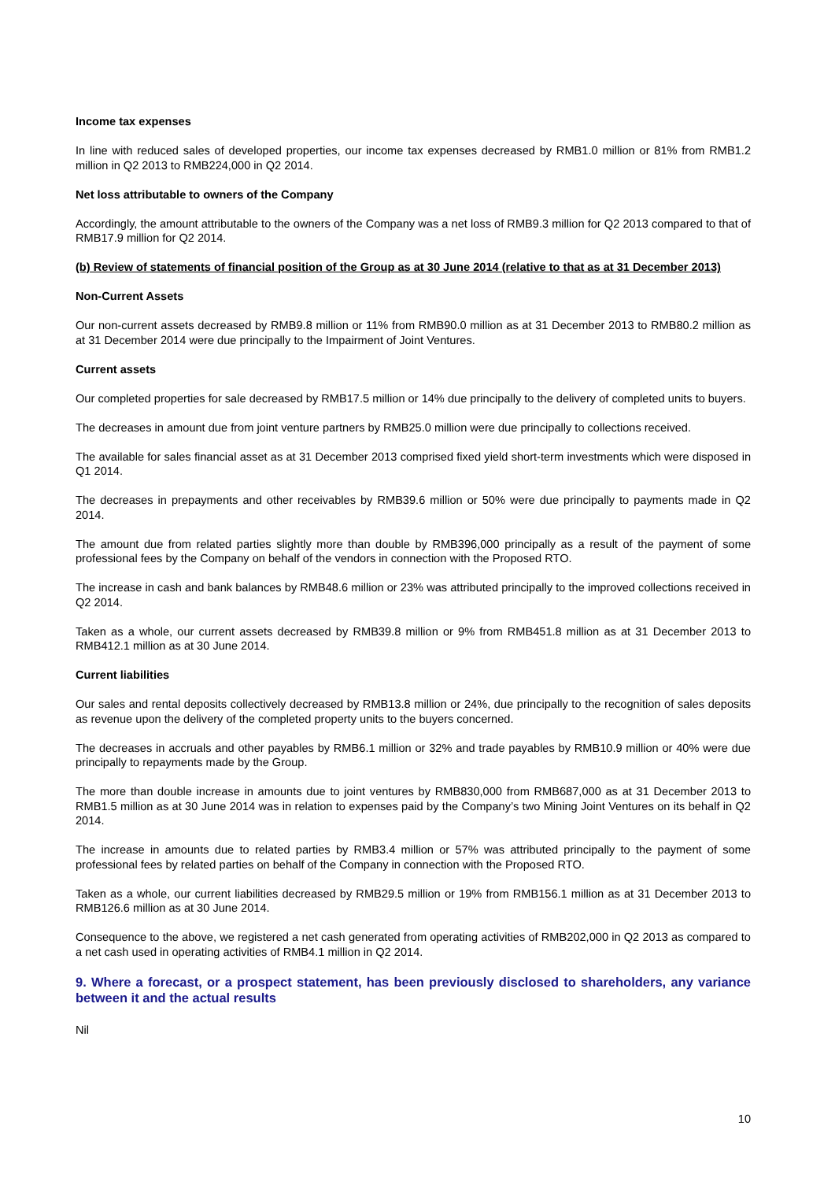Income tax expenses
In line with reduced sales of developed properties, our income tax expenses decreased by RMB1.0 million or 81% from RMB1.2 million in Q2 2013 to RMB224,000 in Q2 2014.
Net loss attributable to owners of the Company
Accordingly, the amount attributable to the owners of the Company was a net loss of RMB9.3 million for Q2 2013 compared to that of RMB17.9 million for Q2 2014.
(b) Review of statements of financial position of the Group as at 30 June 2014 (relative to that as at 31 December 2013)
Non-Current Assets
Our non-current assets decreased by RMB9.8 million or 11% from RMB90.0 million as at 31 December 2013 to RMB80.2 million as at 31 December 2014 were due principally to the Impairment of Joint Ventures.
Current assets
Our completed properties for sale decreased by RMB17.5 million or 14% due principally to the delivery of completed units to buyers.
The decreases in amount due from joint venture partners by RMB25.0 million were due principally to collections received.
The available for sales financial asset as at 31 December 2013 comprised fixed yield short-term investments which were disposed in Q1 2014.
The decreases in prepayments and other receivables by RMB39.6 million or 50% were due principally to payments made in Q2 2014.
The amount due from related parties slightly more than double by RMB396,000 principally as a result of the payment of some professional fees by the Company on behalf of the vendors in connection with the Proposed RTO.
The increase in cash and bank balances by RMB48.6 million or 23% was attributed principally to the improved collections received in Q2 2014.
Taken as a whole, our current assets decreased by RMB39.8 million or 9% from RMB451.8 million as at 31 December 2013 to RMB412.1 million as at 30 June 2014.
Current liabilities
Our sales and rental deposits collectively decreased by RMB13.8 million or 24%, due principally to the recognition of sales deposits as revenue upon the delivery of the completed property units to the buyers concerned.
The decreases in accruals and other payables by RMB6.1 million or 32% and trade payables by RMB10.9 million or 40% were due principally to repayments made by the Group.
The more than double increase in amounts due to joint ventures by RMB830,000 from RMB687,000 as at 31 December 2013 to RMB1.5 million as at 30 June 2014 was in relation to expenses paid by the Company’s two Mining Joint Ventures on its behalf in Q2 2014.
The increase in amounts due to related parties by RMB3.4 million or 57% was attributed principally to the payment of some professional fees by related parties on behalf of the Company in connection with the Proposed RTO.
Taken as a whole, our current liabilities decreased by RMB29.5 million or 19% from RMB156.1 million as at 31 December 2013 to RMB126.6 million as at 30 June 2014.
Consequence to the above, we registered a net cash generated from operating activities of RMB202,000 in Q2 2013 as compared to a net cash used in operating activities of RMB4.1 million in Q2 2014.
9. Where a forecast, or a prospect statement, has been previously disclosed to shareholders, any variance between it and the actual results
Nil
10